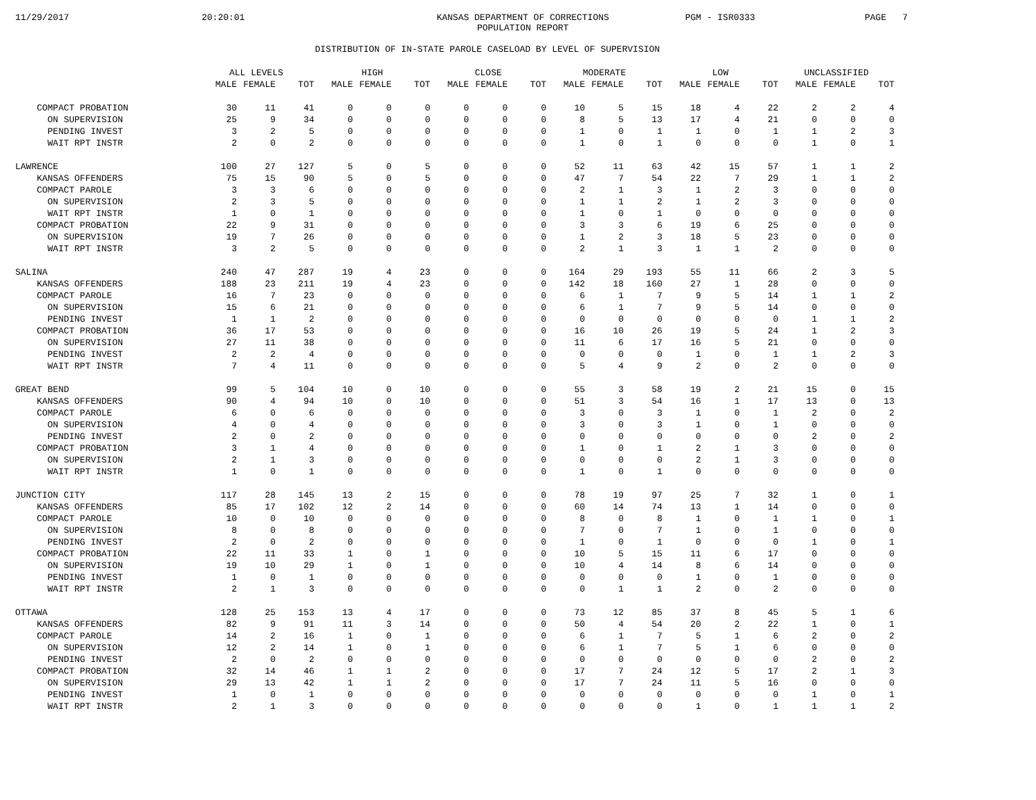11/29/2017
20:20:01
KANSAS DEPARTMENT OF CORRECTIONS
POPULATION REPORT
PGM - ISR0333
PAGE 7
DISTRIBUTION OF IN-STATE PAROLE CASELOAD BY LEVEL OF SUPERVISION
| | ALL LEVELS | | | HIGH | | | CLOSE | | | MODERATE | | | LOW | | | UNCLASSIFIED | | |
| --- | --- | --- | --- | --- | --- | --- | --- | --- | --- | --- | --- | --- | --- | --- | --- | --- | --- | --- |
| | MALE | FEMALE | TOT | MALE | FEMALE | TOT | MALE | FEMALE | TOT | MALE | FEMALE | TOT | MALE | FEMALE | TOT | MALE | FEMALE | TOT |
| COMPACT PROBATION | 30 | 11 | 41 | 0 | 0 | 0 | 0 | 0 | 0 | 10 | 5 | 15 | 18 | 4 | 22 | 2 | 2 | 4 |
| ON SUPERVISION | 25 | 9 | 34 | 0 | 0 | 0 | 0 | 0 | 0 | 8 | 5 | 13 | 17 | 4 | 21 | 0 | 0 | 0 |
| PENDING INVEST | 3 | 2 | 5 | 0 | 0 | 0 | 0 | 0 | 0 | 1 | 0 | 1 | 1 | 0 | 1 | 1 | 2 | 3 |
| WAIT RPT INSTR | 2 | 0 | 2 | 0 | 0 | 0 | 0 | 0 | 0 | 1 | 0 | 1 | 0 | 0 | 0 | 1 | 0 | 1 |
| LAWRENCE | 100 | 27 | 127 | 5 | 0 | 5 | 0 | 0 | 0 | 52 | 11 | 63 | 42 | 15 | 57 | 1 | 1 | 2 |
| KANSAS OFFENDERS | 75 | 15 | 90 | 5 | 0 | 5 | 0 | 0 | 0 | 47 | 7 | 54 | 22 | 7 | 29 | 1 | 1 | 2 |
| COMPACT PAROLE | 3 | 3 | 6 | 0 | 0 | 0 | 0 | 0 | 0 | 2 | 1 | 3 | 1 | 2 | 3 | 0 | 0 | 0 |
| ON SUPERVISION | 2 | 3 | 5 | 0 | 0 | 0 | 0 | 0 | 0 | 1 | 1 | 2 | 1 | 2 | 3 | 0 | 0 | 0 |
| WAIT RPT INSTR | 1 | 0 | 1 | 0 | 0 | 0 | 0 | 0 | 0 | 1 | 0 | 1 | 0 | 0 | 0 | 0 | 0 | 0 |
| COMPACT PROBATION | 22 | 9 | 31 | 0 | 0 | 0 | 0 | 0 | 0 | 3 | 3 | 6 | 19 | 6 | 25 | 0 | 0 | 0 |
| ON SUPERVISION | 19 | 7 | 26 | 0 | 0 | 0 | 0 | 0 | 0 | 1 | 2 | 3 | 18 | 5 | 23 | 0 | 0 | 0 |
| WAIT RPT INSTR | 3 | 2 | 5 | 0 | 0 | 0 | 0 | 0 | 0 | 2 | 1 | 3 | 1 | 1 | 2 | 0 | 0 | 0 |
| SALINA | 240 | 47 | 287 | 19 | 4 | 23 | 0 | 0 | 0 | 164 | 29 | 193 | 55 | 11 | 66 | 2 | 3 | 5 |
| KANSAS OFFENDERS | 188 | 23 | 211 | 19 | 4 | 23 | 0 | 0 | 0 | 142 | 18 | 160 | 27 | 1 | 28 | 0 | 0 | 0 |
| COMPACT PAROLE | 16 | 7 | 23 | 0 | 0 | 0 | 0 | 0 | 0 | 6 | 1 | 7 | 9 | 5 | 14 | 1 | 1 | 2 |
| ON SUPERVISION | 15 | 6 | 21 | 0 | 0 | 0 | 0 | 0 | 0 | 6 | 1 | 7 | 9 | 5 | 14 | 0 | 0 | 0 |
| PENDING INVEST | 1 | 1 | 2 | 0 | 0 | 0 | 0 | 0 | 0 | 0 | 0 | 0 | 0 | 0 | 0 | 1 | 1 | 2 |
| COMPACT PROBATION | 36 | 17 | 53 | 0 | 0 | 0 | 0 | 0 | 0 | 16 | 10 | 26 | 19 | 5 | 24 | 1 | 2 | 3 |
| ON SUPERVISION | 27 | 11 | 38 | 0 | 0 | 0 | 0 | 0 | 0 | 11 | 6 | 17 | 16 | 5 | 21 | 0 | 0 | 0 |
| PENDING INVEST | 2 | 2 | 4 | 0 | 0 | 0 | 0 | 0 | 0 | 0 | 0 | 0 | 1 | 0 | 1 | 1 | 2 | 3 |
| WAIT RPT INSTR | 7 | 4 | 11 | 0 | 0 | 0 | 0 | 0 | 0 | 5 | 4 | 9 | 2 | 0 | 2 | 0 | 0 | 0 |
| GREAT BEND | 99 | 5 | 104 | 10 | 0 | 10 | 0 | 0 | 0 | 55 | 3 | 58 | 19 | 2 | 21 | 15 | 0 | 15 |
| KANSAS OFFENDERS | 90 | 4 | 94 | 10 | 0 | 10 | 0 | 0 | 0 | 51 | 3 | 54 | 16 | 1 | 17 | 13 | 0 | 13 |
| COMPACT PAROLE | 6 | 0 | 6 | 0 | 0 | 0 | 0 | 0 | 0 | 3 | 0 | 3 | 1 | 0 | 1 | 2 | 0 | 2 |
| ON SUPERVISION | 4 | 0 | 4 | 0 | 0 | 0 | 0 | 0 | 0 | 3 | 0 | 3 | 1 | 0 | 1 | 0 | 0 | 0 |
| PENDING INVEST | 2 | 0 | 2 | 0 | 0 | 0 | 0 | 0 | 0 | 0 | 0 | 0 | 0 | 0 | 0 | 2 | 0 | 2 |
| COMPACT PROBATION | 3 | 1 | 4 | 0 | 0 | 0 | 0 | 0 | 0 | 1 | 0 | 1 | 2 | 1 | 3 | 0 | 0 | 0 |
| ON SUPERVISION | 2 | 1 | 3 | 0 | 0 | 0 | 0 | 0 | 0 | 0 | 0 | 0 | 2 | 1 | 3 | 0 | 0 | 0 |
| WAIT RPT INSTR | 1 | 0 | 1 | 0 | 0 | 0 | 0 | 0 | 0 | 1 | 0 | 1 | 0 | 0 | 0 | 0 | 0 | 0 |
| JUNCTION CITY | 117 | 28 | 145 | 13 | 2 | 15 | 0 | 0 | 0 | 78 | 19 | 97 | 25 | 7 | 32 | 1 | 0 | 1 |
| KANSAS OFFENDERS | 85 | 17 | 102 | 12 | 2 | 14 | 0 | 0 | 0 | 60 | 14 | 74 | 13 | 1 | 14 | 0 | 0 | 0 |
| COMPACT PAROLE | 10 | 0 | 10 | 0 | 0 | 0 | 0 | 0 | 0 | 8 | 0 | 8 | 1 | 0 | 1 | 1 | 0 | 1 |
| ON SUPERVISION | 8 | 0 | 8 | 0 | 0 | 0 | 0 | 0 | 0 | 7 | 0 | 7 | 1 | 0 | 1 | 0 | 0 | 0 |
| PENDING INVEST | 2 | 0 | 2 | 0 | 0 | 0 | 0 | 0 | 0 | 1 | 0 | 1 | 0 | 0 | 0 | 1 | 0 | 1 |
| COMPACT PROBATION | 22 | 11 | 33 | 1 | 0 | 1 | 0 | 0 | 0 | 10 | 5 | 15 | 11 | 6 | 17 | 0 | 0 | 0 |
| ON SUPERVISION | 19 | 10 | 29 | 1 | 0 | 1 | 0 | 0 | 0 | 10 | 4 | 14 | 8 | 6 | 14 | 0 | 0 | 0 |
| PENDING INVEST | 1 | 0 | 1 | 0 | 0 | 0 | 0 | 0 | 0 | 0 | 0 | 0 | 1 | 0 | 1 | 0 | 0 | 0 |
| WAIT RPT INSTR | 2 | 1 | 3 | 0 | 0 | 0 | 0 | 0 | 0 | 0 | 1 | 1 | 2 | 0 | 2 | 0 | 0 | 0 |
| OTTAWA | 128 | 25 | 153 | 13 | 4 | 17 | 0 | 0 | 0 | 73 | 12 | 85 | 37 | 8 | 45 | 5 | 1 | 6 |
| KANSAS OFFENDERS | 82 | 9 | 91 | 11 | 3 | 14 | 0 | 0 | 0 | 50 | 4 | 54 | 20 | 2 | 22 | 1 | 0 | 1 |
| COMPACT PAROLE | 14 | 2 | 16 | 1 | 0 | 1 | 0 | 0 | 0 | 6 | 1 | 7 | 5 | 1 | 6 | 2 | 0 | 2 |
| ON SUPERVISION | 12 | 2 | 14 | 1 | 0 | 1 | 0 | 0 | 0 | 6 | 1 | 7 | 5 | 1 | 6 | 0 | 0 | 0 |
| PENDING INVEST | 2 | 0 | 2 | 0 | 0 | 0 | 0 | 0 | 0 | 0 | 0 | 0 | 0 | 0 | 0 | 2 | 0 | 2 |
| COMPACT PROBATION | 32 | 14 | 46 | 1 | 1 | 2 | 0 | 0 | 0 | 17 | 7 | 24 | 12 | 5 | 17 | 2 | 1 | 3 |
| ON SUPERVISION | 29 | 13 | 42 | 1 | 1 | 2 | 0 | 0 | 0 | 17 | 7 | 24 | 11 | 5 | 16 | 0 | 0 | 0 |
| PENDING INVEST | 1 | 0 | 1 | 0 | 0 | 0 | 0 | 0 | 0 | 0 | 0 | 0 | 0 | 0 | 0 | 1 | 0 | 1 |
| WAIT RPT INSTR | 2 | 1 | 3 | 0 | 0 | 0 | 0 | 0 | 0 | 0 | 0 | 0 | 1 | 0 | 1 | 1 | 1 | 2 |